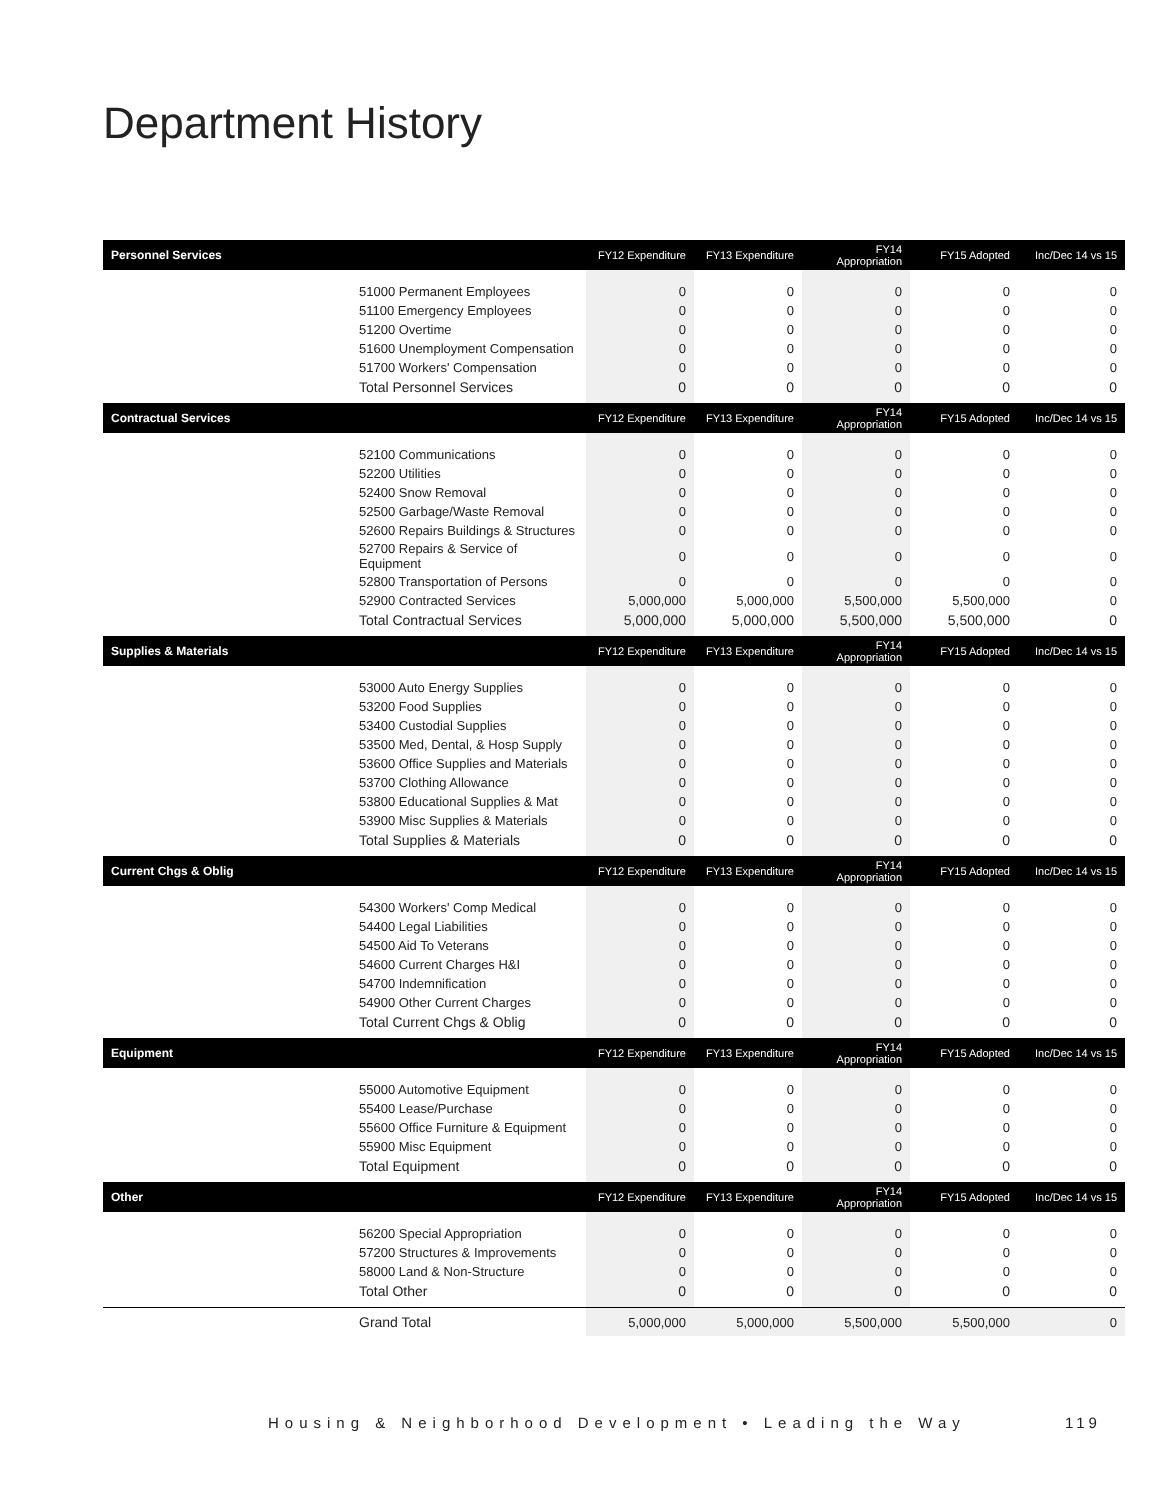Department History
| Personnel Services | | FY12 Expenditure | FY13 Expenditure | FY14 Appropriation | FY15 Adopted | Inc/Dec 14 vs 15 |
| | 51000 Permanent Employees | 0 | 0 | 0 | 0 | 0 |
| | 51100 Emergency Employees | 0 | 0 | 0 | 0 | 0 |
| | 51200 Overtime | 0 | 0 | 0 | 0 | 0 |
| | 51600 Unemployment Compensation | 0 | 0 | 0 | 0 | 0 |
| | 51700 Workers' Compensation | 0 | 0 | 0 | 0 | 0 |
| | Total Personnel Services | 0 | 0 | 0 | 0 | 0 |
| Contractual Services | | FY12 Expenditure | FY13 Expenditure | FY14 Appropriation | FY15 Adopted | Inc/Dec 14 vs 15 |
| | 52100 Communications | 0 | 0 | 0 | 0 | 0 |
| | 52200 Utilities | 0 | 0 | 0 | 0 | 0 |
| | 52400 Snow Removal | 0 | 0 | 0 | 0 | 0 |
| | 52500 Garbage/Waste Removal | 0 | 0 | 0 | 0 | 0 |
| | 52600 Repairs Buildings & Structures | 0 | 0 | 0 | 0 | 0 |
| | 52700 Repairs & Service of Equipment | 0 | 0 | 0 | 0 | 0 |
| | 52800 Transportation of Persons | 0 | 0 | 0 | 0 | 0 |
| | 52900 Contracted Services | 5,000,000 | 5,000,000 | 5,500,000 | 5,500,000 | 0 |
| | Total Contractual Services | 5,000,000 | 5,000,000 | 5,500,000 | 5,500,000 | 0 |
| Supplies & Materials | | FY12 Expenditure | FY13 Expenditure | FY14 Appropriation | FY15 Adopted | Inc/Dec 14 vs 15 |
| | 53000 Auto Energy Supplies | 0 | 0 | 0 | 0 | 0 |
| | 53200 Food Supplies | 0 | 0 | 0 | 0 | 0 |
| | 53400 Custodial Supplies | 0 | 0 | 0 | 0 | 0 |
| | 53500 Med, Dental, & Hosp Supply | 0 | 0 | 0 | 0 | 0 |
| | 53600 Office Supplies and Materials | 0 | 0 | 0 | 0 | 0 |
| | 53700 Clothing Allowance | 0 | 0 | 0 | 0 | 0 |
| | 53800 Educational Supplies & Mat | 0 | 0 | 0 | 0 | 0 |
| | 53900 Misc Supplies & Materials | 0 | 0 | 0 | 0 | 0 |
| | Total Supplies & Materials | 0 | 0 | 0 | 0 | 0 |
| Current Chgs & Oblig | | FY12 Expenditure | FY13 Expenditure | FY14 Appropriation | FY15 Adopted | Inc/Dec 14 vs 15 |
| | 54300 Workers' Comp Medical | 0 | 0 | 0 | 0 | 0 |
| | 54400 Legal Liabilities | 0 | 0 | 0 | 0 | 0 |
| | 54500 Aid To Veterans | 0 | 0 | 0 | 0 | 0 |
| | 54600 Current Charges H&I | 0 | 0 | 0 | 0 | 0 |
| | 54700 Indemnification | 0 | 0 | 0 | 0 | 0 |
| | 54900 Other Current Charges | 0 | 0 | 0 | 0 | 0 |
| | Total Current Chgs & Oblig | 0 | 0 | 0 | 0 | 0 |
| Equipment | | FY12 Expenditure | FY13 Expenditure | FY14 Appropriation | FY15 Adopted | Inc/Dec 14 vs 15 |
| | 55000 Automotive Equipment | 0 | 0 | 0 | 0 | 0 |
| | 55400 Lease/Purchase | 0 | 0 | 0 | 0 | 0 |
| | 55600 Office Furniture & Equipment | 0 | 0 | 0 | 0 | 0 |
| | 55900 Misc Equipment | 0 | 0 | 0 | 0 | 0 |
| | Total Equipment | 0 | 0 | 0 | 0 | 0 |
| Other | | FY12 Expenditure | FY13 Expenditure | FY14 Appropriation | FY15 Adopted | Inc/Dec 14 vs 15 |
| | 56200 Special Appropriation | 0 | 0 | 0 | 0 | 0 |
| | 57200 Structures & Improvements | 0 | 0 | 0 | 0 | 0 |
| | 58000 Land & Non-Structure | 0 | 0 | 0 | 0 | 0 |
| | Total Other | 0 | 0 | 0 | 0 | 0 |
| | Grand Total | 5,000,000 | 5,000,000 | 5,500,000 | 5,500,000 | 0 |
Housing & Neighborhood Development • Leading the Way
119